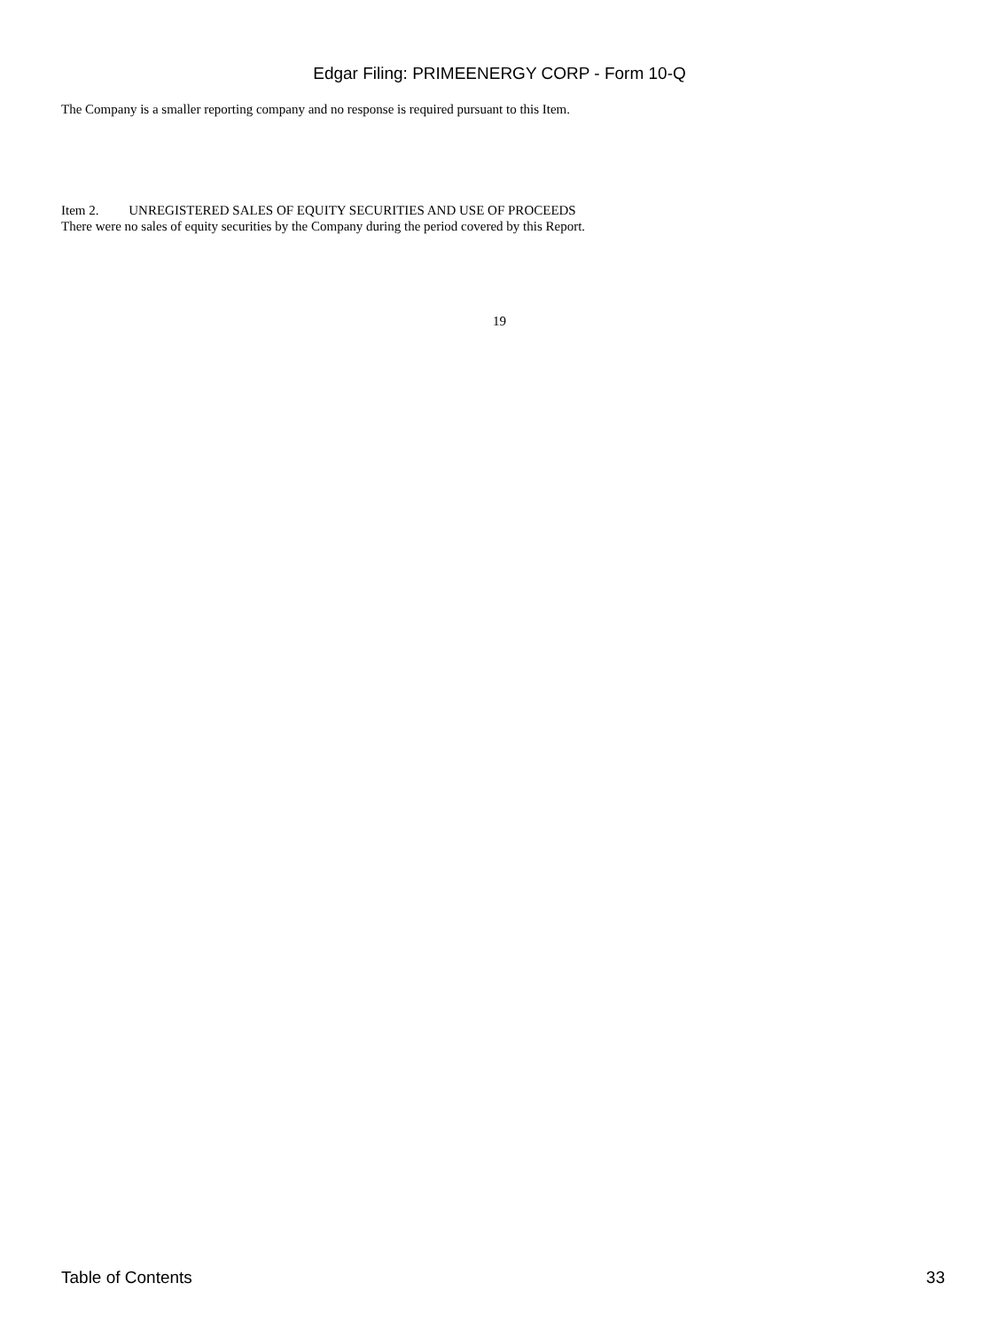Edgar Filing: PRIMEENERGY CORP - Form 10-Q
The Company is a smaller reporting company and no response is required pursuant to this Item.
Item 2. UNREGISTERED SALES OF EQUITY SECURITIES AND USE OF PROCEEDS
There were no sales of equity securities by the Company during the period covered by this Report.
19
Table of Contents 33